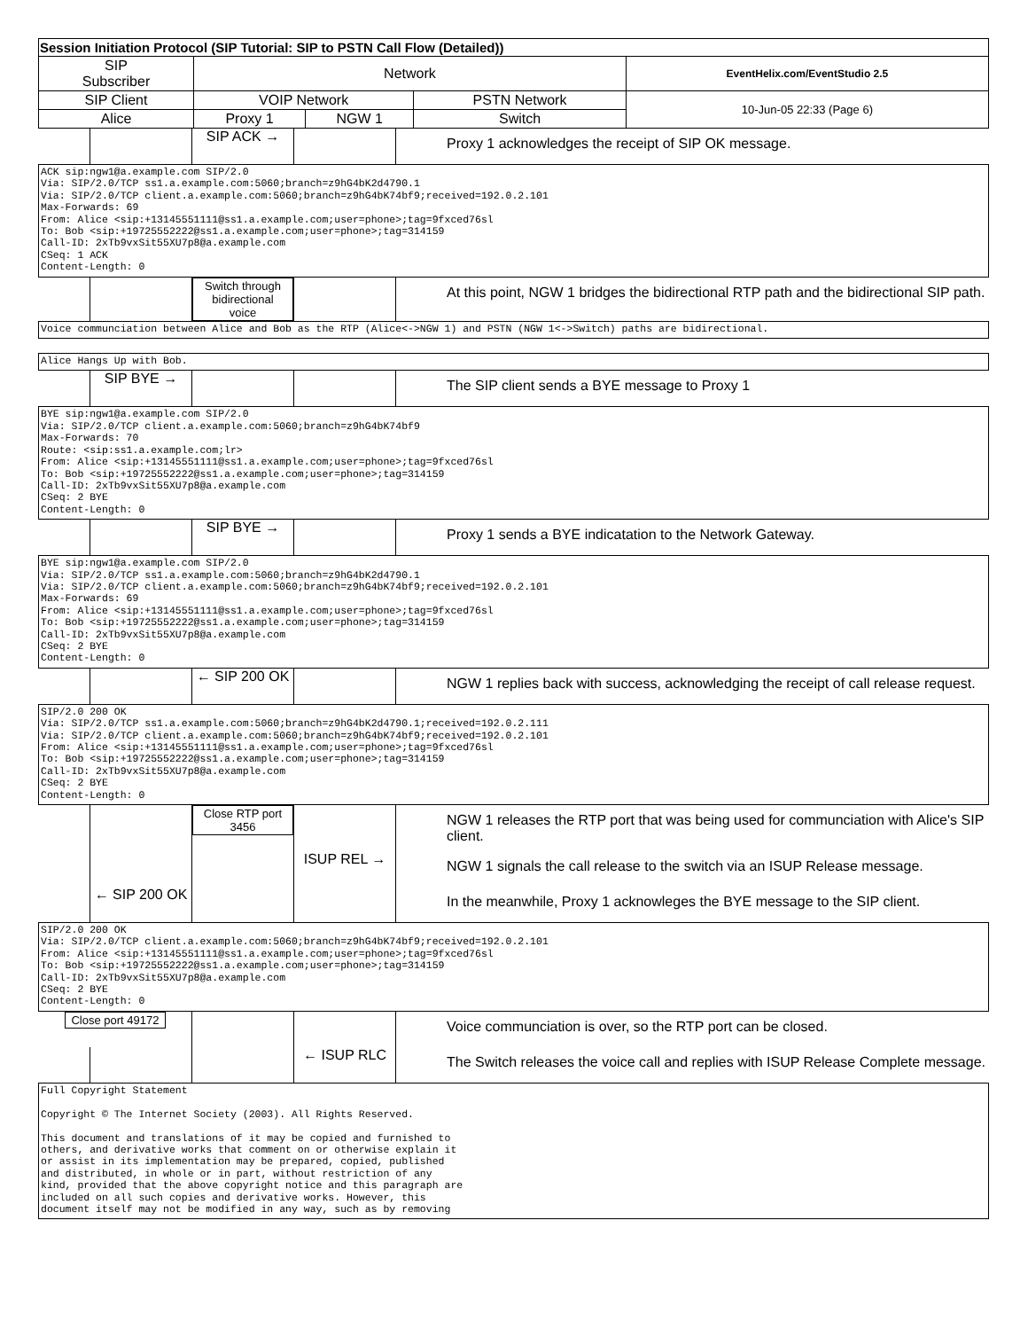| Session Initiation Protocol (SIP Tutorial: SIP to PSTN Call Flow (Detailed)) | | | | |
| SIP Subscriber | Network | | | EventHelix.com/EventStudio 2.5 |
| SIP Client | VOIP Network | | PSTN Network | 10-Jun-05 22:33 (Page 6) |
| Alice | Proxy 1 | NGW 1 | Switch | |
SIP ACK →
Proxy 1 acknowledges the receipt of SIP OK message.
ACK sip:ngw1@a.example.com SIP/2.0
Via: SIP/2.0/TCP ss1.a.example.com:5060;branch=z9hG4bK2d4790.1
Via: SIP/2.0/TCP client.a.example.com:5060;branch=z9hG4bK74bf9;received=192.0.2.101
Max-Forwards: 69
From: Alice <sip:+13145551111@ss1.a.example.com;user=phone>;tag=9fxced76sl
To: Bob <sip:+19725552222@ss1.a.example.com;user=phone>;tag=314159
Call-ID: 2xTb9vxSit55XU7p8@a.example.com
CSeq: 1 ACK
Content-Length: 0
Switch through bidirectional voice
At this point, NGW 1 bridges the bidirectional RTP path and the bidirectional SIP path.
Voice communciation between Alice and Bob as the RTP (Alice<->NGW 1) and PSTN (NGW 1<->Switch) paths are bidirectional.
Alice Hangs Up with Bob.
SIP BYE →
The SIP client sends a BYE message to Proxy 1
BYE sip:ngw1@a.example.com SIP/2.0
Via: SIP/2.0/TCP client.a.example.com:5060;branch=z9hG4bK74bf9
Max-Forwards: 70
Route: <sip:ss1.a.example.com;lr>
From: Alice <sip:+13145551111@ss1.a.example.com;user=phone>;tag=9fxced76sl
To: Bob <sip:+19725552222@ss1.a.example.com;user=phone>;tag=314159
Call-ID: 2xTb9vxSit55XU7p8@a.example.com
CSeq: 2 BYE
Content-Length: 0
SIP BYE →
Proxy 1 sends a BYE indicatation to the Network Gateway.
BYE sip:ngw1@a.example.com SIP/2.0
Via: SIP/2.0/TCP ss1.a.example.com:5060;branch=z9hG4bK2d4790.1
Via: SIP/2.0/TCP client.a.example.com:5060;branch=z9hG4bK74bf9;received=192.0.2.101
Max-Forwards: 69
From: Alice <sip:+13145551111@ss1.a.example.com;user=phone>;tag=9fxced76sl
To: Bob <sip:+19725552222@ss1.a.example.com;user=phone>;tag=314159
Call-ID: 2xTb9vxSit55XU7p8@a.example.com
CSeq: 2 BYE
Content-Length: 0
← SIP 200 OK
NGW 1 replies back with success, acknowledging the receipt of call release request.
SIP/2.0 200 OK
Via: SIP/2.0/TCP ss1.a.example.com:5060;branch=z9hG4bK2d4790.1;received=192.0.2.111
Via: SIP/2.0/TCP client.a.example.com:5060;branch=z9hG4bK74bf9;received=192.0.2.101
From: Alice <sip:+13145551111@ss1.a.example.com;user=phone>;tag=9fxced76sl
To: Bob <sip:+19725552222@ss1.a.example.com;user=phone>;tag=314159
Call-ID: 2xTb9vxSit55XU7p8@a.example.com
CSeq: 2 BYE
Content-Length: 0
Close RTP port 3456
NGW 1 releases the RTP port that was being used for communciation with Alice's SIP client.
ISUP REL →
NGW 1 signals the call release to the switch via an ISUP Release message.
← SIP 200 OK
In the meanwhile, Proxy 1 acknowleges the BYE message to the SIP client.
SIP/2.0 200 OK
Via: SIP/2.0/TCP client.a.example.com:5060;branch=z9hG4bK74bf9;received=192.0.2.101
From: Alice <sip:+13145551111@ss1.a.example.com;user=phone>;tag=9fxced76sl
To: Bob <sip:+19725552222@ss1.a.example.com;user=phone>;tag=314159
Call-ID: 2xTb9vxSit55XU7p8@a.example.com
CSeq: 2 BYE
Content-Length: 0
Close port 49172
Voice communciation is over, so the RTP port can be closed.
← ISUP RLC
The Switch releases the voice call and replies with ISUP Release Complete message.
Full Copyright Statement

Copyright © The Internet Society (2003). All Rights Reserved.

This document and translations of it may be copied and furnished to
others, and derivative works that comment on or otherwise explain it
or assist in its implementation may be prepared, copied, published
and distributed, in whole or in part, without restriction of any
kind, provided that the above copyright notice and this paragraph are
included on all such copies and derivative works. However, this
document itself may not be modified in any way, such as by removing